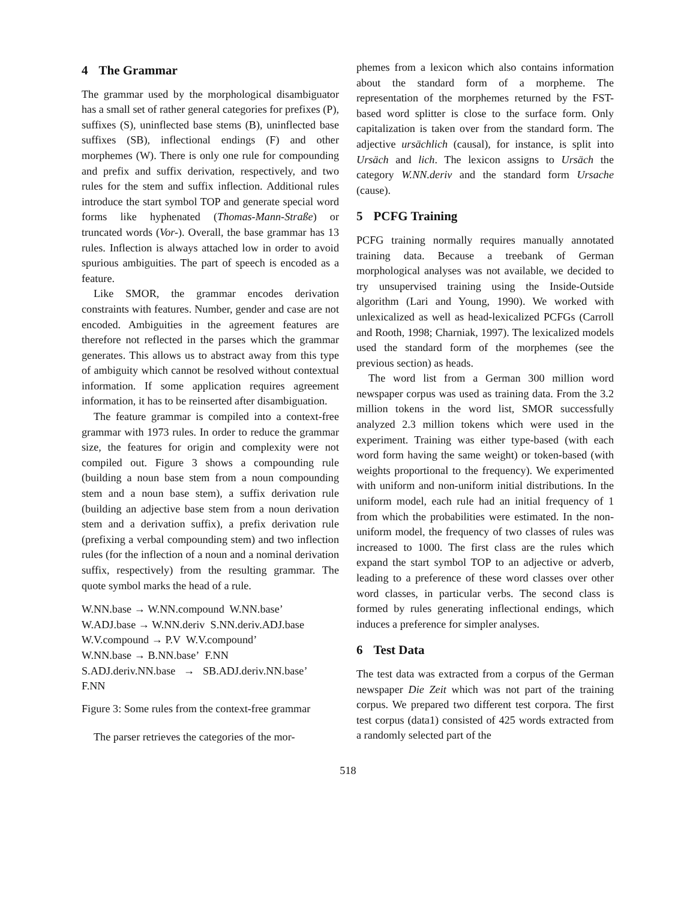4 The Grammar
The grammar used by the morphological disambiguator has a small set of rather general categories for prefixes (P), suffixes (S), uninflected base stems (B), uninflected base suffixes (SB), inflectional endings (F) and other morphemes (W). There is only one rule for compounding and prefix and suffix derivation, respectively, and two rules for the stem and suffix inflection. Additional rules introduce the start symbol TOP and generate special word forms like hyphenated (Thomas-Mann-Straße) or truncated words (Vor-). Overall, the base grammar has 13 rules. Inflection is always attached low in order to avoid spurious ambiguities. The part of speech is encoded as a feature.
Like SMOR, the grammar encodes derivation constraints with features. Number, gender and case are not encoded. Ambiguities in the agreement features are therefore not reflected in the parses which the grammar generates. This allows us to abstract away from this type of ambiguity which cannot be resolved without contextual information. If some application requires agreement information, it has to be reinserted after disambiguation.
The feature grammar is compiled into a context-free grammar with 1973 rules. In order to reduce the grammar size, the features for origin and complexity were not compiled out. Figure 3 shows a compounding rule (building a noun base stem from a noun compounding stem and a noun base stem), a suffix derivation rule (building an adjective base stem from a noun derivation stem and a derivation suffix), a prefix derivation rule (prefixing a verbal compounding stem) and two inflection rules (for the inflection of a noun and a nominal derivation suffix, respectively) from the resulting grammar. The quote symbol marks the head of a rule.
W.NN.base → W.NN.compound W.NN.base’
W.ADJ.base → W.NN.deriv S.NN.deriv.ADJ.base
W.V.compound → P.V W.V.compound’
W.NN.base → B.NN.base’ F.NN
S.ADJ.deriv.NN.base → SB.ADJ.deriv.NN.base’
F.NN
Figure 3: Some rules from the context-free grammar
The parser retrieves the categories of the mor-
phemes from a lexicon which also contains information about the standard form of a morpheme. The representation of the morphemes returned by the FST-based word splitter is close to the surface form. Only capitalization is taken over from the standard form. The adjective ursächlich (causal), for instance, is split into Ursäch and lich. The lexicon assigns to Ursäch the category W.NN.deriv and the standard form Ursache (cause).
5 PCFG Training
PCFG training normally requires manually annotated training data. Because a treebank of German morphological analyses was not available, we decided to try unsupervised training using the Inside-Outside algorithm (Lari and Young, 1990). We worked with unlexicalized as well as head-lexicalized PCFGs (Carroll and Rooth, 1998; Charniak, 1997). The lexicalized models used the standard form of the morphemes (see the previous section) as heads.
The word list from a German 300 million word newspaper corpus was used as training data. From the 3.2 million tokens in the word list, SMOR successfully analyzed 2.3 million tokens which were used in the experiment. Training was either type-based (with each word form having the same weight) or token-based (with weights proportional to the frequency). We experimented with uniform and non-uniform initial distributions. In the uniform model, each rule had an initial frequency of 1 from which the probabilities were estimated. In the non-uniform model, the frequency of two classes of rules was increased to 1000. The first class are the rules which expand the start symbol TOP to an adjective or adverb, leading to a preference of these word classes over other word classes, in particular verbs. The second class is formed by rules generating inflectional endings, which induces a preference for simpler analyses.
6 Test Data
The test data was extracted from a corpus of the German newspaper Die Zeit which was not part of the training corpus. We prepared two different test corpora. The first test corpus (data1) consisted of 425 words extracted from a randomly selected part of the
518